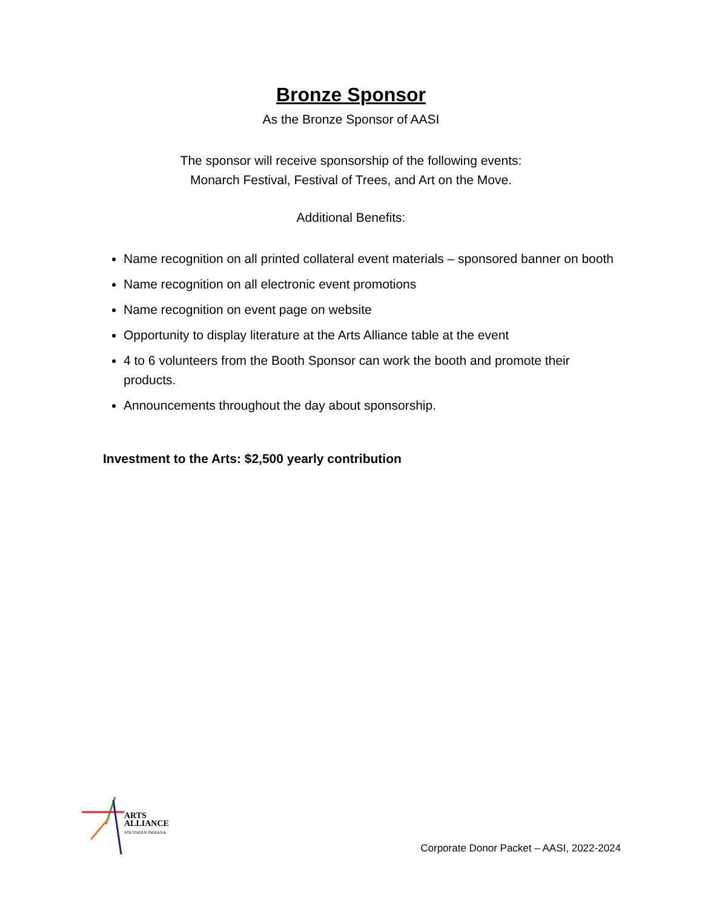Bronze Sponsor
As the Bronze Sponsor of AASI
The sponsor will receive sponsorship of the following events:
Monarch Festival, Festival of Trees, and Art on the Move.
Additional Benefits:
Name recognition on all printed collateral event materials – sponsored banner on booth
Name recognition on all electronic event promotions
Name recognition on event page on website
Opportunity to display literature at the Arts Alliance table at the event
4 to 6 volunteers from the Booth Sponsor can work the booth and promote their products.
Announcements throughout the day about sponsorship.
Investment to the Arts: $2,500 yearly contribution
ARTS
ALLIANCE
SOUTHERN INDIANA
Corporate Donor Packet – AASI, 2022-2024